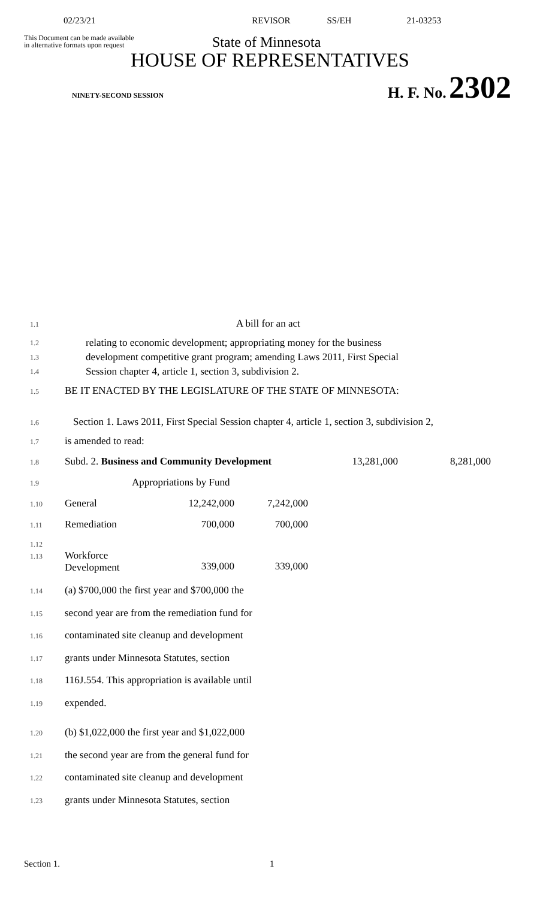02/23/21 REVISOR SS/EH 21-03253
This Document can be made available
in alternative formats upon request
State of Minnesota
HOUSE OF REPRESENTATIVES
NINETY-SECOND SESSION H. F. No. 2302
1.1 A bill for an act
1.2
1.3
1.4
relating to economic development; appropriating money for the business
development competitive grant program; amending Laws 2011, First Special
Session chapter 4, article 1, section 3, subdivision 2.
1.5 BE IT ENACTED BY THE LEGISLATURE OF THE STATE OF MINNESOTA:
1.6 Section 1. Laws 2011, First Special Session chapter 4, article 1, section 3, subdivision 2,
1.7 is amended to read:
| 1.8 | Subd. 2. Business and Community Development | | | 13,281,000 | 8,281,000 |
| 1.9 | Appropriations by Fund | | | | |
| 1.10 | General | 12,242,000 | 7,242,000 | | |
| 1.11 | Remediation | 700,000 | 700,000 | | |
| 1.12 1.13 | Workforce Development | 339,000 | 339,000 | | |
1.14 (a) $700,000 the first year and $700,000 the
1.15 second year are from the remediation fund for
1.16 contaminated site cleanup and development
1.17 grants under Minnesota Statutes, section
1.18 116J.554. This appropriation is available until
1.19 expended.
1.20 (b) $1,022,000 the first year and $1,022,000
1.21 the second year are from the general fund for
1.22 contaminated site cleanup and development
1.23 grants under Minnesota Statutes, section
Section 1. 1